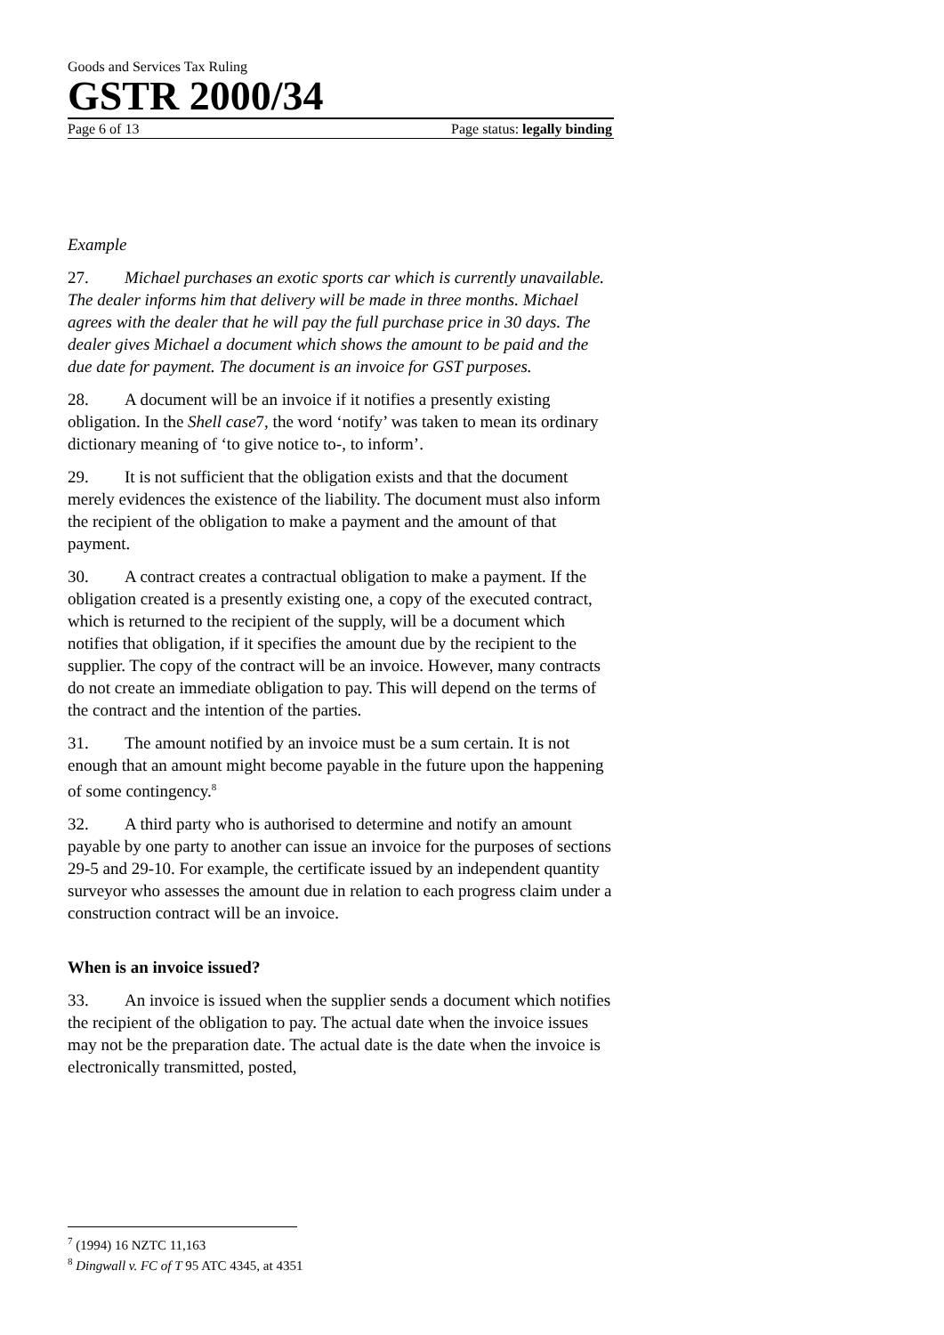Goods and Services Tax Ruling
GSTR 2000/34
Page 6 of 13 Page status: legally binding
Example
27. Michael purchases an exotic sports car which is currently unavailable. The dealer informs him that delivery will be made in three months. Michael agrees with the dealer that he will pay the full purchase price in 30 days. The dealer gives Michael a document which shows the amount to be paid and the due date for payment. The document is an invoice for GST purposes.
28. A document will be an invoice if it notifies a presently existing obligation. In the Shell case7, the word ‘notify’ was taken to mean its ordinary dictionary meaning of ‘to give notice to-, to inform’.
29. It is not sufficient that the obligation exists and that the document merely evidences the existence of the liability. The document must also inform the recipient of the obligation to make a payment and the amount of that payment.
30. A contract creates a contractual obligation to make a payment. If the obligation created is a presently existing one, a copy of the executed contract, which is returned to the recipient of the supply, will be a document which notifies that obligation, if it specifies the amount due by the recipient to the supplier. The copy of the contract will be an invoice. However, many contracts do not create an immediate obligation to pay. This will depend on the terms of the contract and the intention of the parties.
31. The amount notified by an invoice must be a sum certain. It is not enough that an amount might become payable in the future upon the happening of some contingency.<sup>8</sup>
32. A third party who is authorised to determine and notify an amount payable by one party to another can issue an invoice for the purposes of sections 29-5 and 29-10. For example, the certificate issued by an independent quantity surveyor who assesses the amount due in relation to each progress claim under a construction contract will be an invoice.
When is an invoice issued?
33. An invoice is issued when the supplier sends a document which notifies the recipient of the obligation to pay. The actual date when the invoice issues may not be the preparation date. The actual date is the date when the invoice is electronically transmitted, posted,
<sup>7</sup> (1994) 16 NZTC 11,163
<sup>8</sup> Dingwall v. FC of T 95 ATC 4345, at 4351